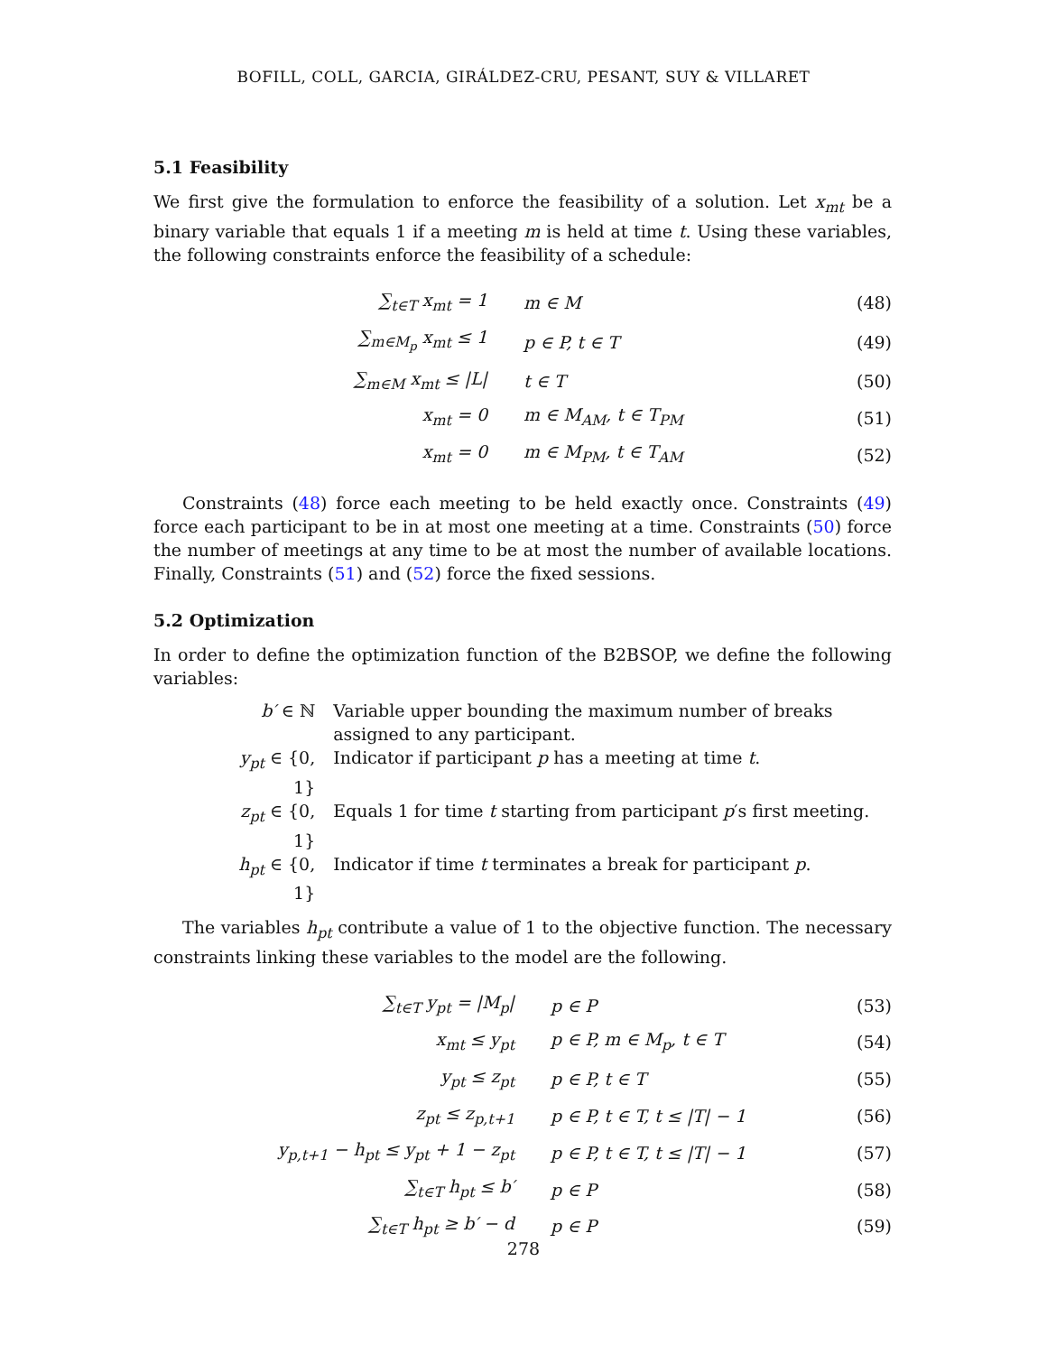BOFILL, COLL, GARCIA, GIRÁLDEZ-CRU, PESANT, SUY & VILLARET
5.1 Feasibility
We first give the formulation to enforce the feasibility of a solution. Let x<sub>mt</sub> be a binary variable that equals 1 if a meeting m is held at time t. Using these variables, the following constraints enforce the feasibility of a schedule:
| ∑<sub>t∈T</sub> x<sub>mt</sub> = 1 | m ∈ M | (48) |
| ∑<sub>m∈M<sub>p</sub></sub> x<sub>mt</sub> ≤ 1 | p ∈ P, t ∈ T | (49) |
| ∑<sub>m∈M</sub> x<sub>mt</sub> ≤ /L/ | t ∈ T | (50) |
| x<sub>mt</sub> = 0 | m ∈ M<sub>AM</sub>, t ∈ T<sub>PM</sub> | (51) |
| x<sub>mt</sub> = 0 | m ∈ M<sub>PM</sub>, t ∈ T<sub>AM</sub> | (52) |
Constraints (48) force each meeting to be held exactly once. Constraints (49) force each participant to be in at most one meeting at a time. Constraints (50) force the number of meetings at any time to be at most the number of available locations. Finally, Constraints (51) and (52) force the fixed sessions.
5.2 Optimization
In order to define the optimization function of the B2BSOP, we define the following variables:
| b′ ∈ ℕ | Variable upper bounding the maximum number of breaks assigned to any participant. |
| y<sub>pt</sub> ∈ {0, 1} | Indicator if participant p has a meeting at time t . |
| z<sub>pt</sub> ∈ {0, 1} | Equals 1 for time t starting from participant p ′s first meeting. |
| h<sub>pt</sub> ∈ {0, 1} | Indicator if time t terminates a break for participant p . |
The variables h<sub>pt</sub> contribute a value of 1 to the objective function. The necessary constraints linking these variables to the model are the following.
| ∑<sub>t∈T</sub> y<sub>pt</sub> = /M<sub>p</sub>/ | p ∈ P | (53) |
| x<sub>mt</sub> ≤ y<sub>pt</sub> | p ∈ P, m ∈ M<sub>p</sub>, t ∈ T | (54) |
| y<sub>pt</sub> ≤ z<sub>pt</sub> | p ∈ P, t ∈ T | (55) |
| z<sub>pt</sub> ≤ z<sub>p,t+1</sub> | p ∈ P, t ∈ T, t ≤ /T/ − 1 | (56) |
| y<sub>p,t+1</sub> − h<sub>pt</sub> ≤ y<sub>pt</sub> + 1 − z<sub>pt</sub> | p ∈ P, t ∈ T, t ≤ /T/ − 1 | (57) |
| ∑<sub>t∈T</sub> h<sub>pt</sub> ≤ b′ | p ∈ P | (58) |
| ∑<sub>t∈T</sub> h<sub>pt</sub> ≥ b′ − d | p ∈ P | (59) |
278